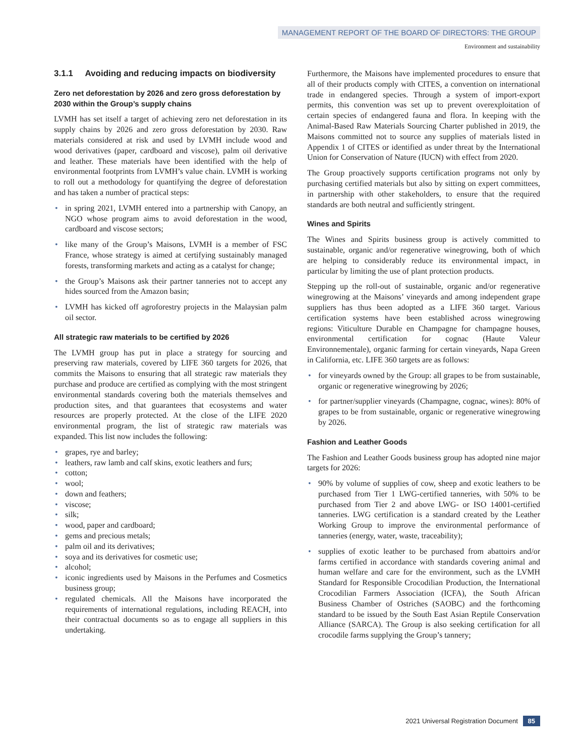MANAGEMENT REPORT OF THE BOARD OF DIRECTORS: THE GROUP
Environment and sustainability
3.1.1 Avoiding and reducing impacts on biodiversity
Zero net deforestation by 2026 and zero gross deforestation by 2030 within the Group’s supply chains
LVMH has set itself a target of achieving zero net deforestation in its supply chains by 2026 and zero gross deforestation by 2030. Raw materials considered at risk and used by LVMH include wood and wood derivatives (paper, cardboard and viscose), palm oil derivative and leather. These materials have been identified with the help of environmental footprints from LVMH’s value chain. LVMH is working to roll out a methodology for quantifying the degree of deforestation and has taken a number of practical steps:
• in spring 2021, LVMH entered into a partnership with Canopy, an NGO whose program aims to avoid deforestation in the wood, cardboard and viscose sectors;
• like many of the Group’s Maisons, LVMH is a member of FSC France, whose strategy is aimed at certifying sustainably managed forests, transforming markets and acting as a catalyst for change;
• the Group’s Maisons ask their partner tanneries not to accept any hides sourced from the Amazon basin;
• LVMH has kicked off agroforestry projects in the Malaysian palm oil sector.
All strategic raw materials to be certified by 2026
The LVMH group has put in place a strategy for sourcing and preserving raw materials, covered by LIFE 360 targets for 2026, that commits the Maisons to ensuring that all strategic raw materials they purchase and produce are certified as complying with the most stringent environmental standards covering both the materials themselves and production sites, and that guarantees that ecosystems and water resources are properly protected. At the close of the LIFE 2020 environmental program, the list of strategic raw materials was expanded. This list now includes the following:
• grapes, rye and barley;
• leathers, raw lamb and calf skins, exotic leathers and furs;
• cotton;
• wool;
• down and feathers;
• viscose;
• silk;
• wood, paper and cardboard;
• gems and precious metals;
• palm oil and its derivatives;
• soya and its derivatives for cosmetic use;
• alcohol;
• iconic ingredients used by Maisons in the Perfumes and Cosmetics business group;
• regulated chemicals. All the Maisons have incorporated the requirements of international regulations, including REACH, into their contractual documents so as to engage all suppliers in this undertaking.
Furthermore, the Maisons have implemented procedures to ensure that all of their products comply with CITES, a convention on international trade in endangered species. Through a system of import-export permits, this convention was set up to prevent overexploitation of certain species of endangered fauna and flora. In keeping with the Animal-Based Raw Materials Sourcing Charter published in 2019, the Maisons committed not to source any supplies of materials listed in Appendix 1 of CITES or identified as under threat by the International Union for Conservation of Nature (IUCN) with effect from 2020.
The Group proactively supports certification programs not only by purchasing certified materials but also by sitting on expert committees, in partnership with other stakeholders, to ensure that the required standards are both neutral and sufficiently stringent.
Wines and Spirits
The Wines and Spirits business group is actively committed to sustainable, organic and/or regenerative winegrowing, both of which are helping to considerably reduce its environmental impact, in particular by limiting the use of plant protection products.
Stepping up the roll-out of sustainable, organic and/or regenerative winegrowing at the Maisons’ vineyards and among independent grape suppliers has thus been adopted as a LIFE 360 target. Various certification systems have been established across winegrowing regions: Viticulture Durable en Champagne for champagne houses, environmental certification for cognac (Haute Valeur Environnementale), organic farming for certain vineyards, Napa Green in California, etc. LIFE 360 targets are as follows:
• for vineyards owned by the Group: all grapes to be from sustainable, organic or regenerative winegrowing by 2026;
• for partner/supplier vineyards (Champagne, cognac, wines): 80% of grapes to be from sustainable, organic or regenerative winegrowing by 2026.
Fashion and Leather Goods
The Fashion and Leather Goods business group has adopted nine major targets for 2026:
• 90% by volume of supplies of cow, sheep and exotic leathers to be purchased from Tier 1 LWG-certified tanneries, with 50% to be purchased from Tier 2 and above LWG- or ISO 14001-certified tanneries. LWG certification is a standard created by the Leather Working Group to improve the environmental performance of tanneries (energy, water, waste, traceability);
• supplies of exotic leather to be purchased from abattoirs and/or farms certified in accordance with standards covering animal and human welfare and care for the environment, such as the LVMH Standard for Responsible Crocodilian Production, the International Crocodilian Farmers Association (ICFA), the South African Business Chamber of Ostriches (SAOBC) and the forthcoming standard to be issued by the South East Asian Reptile Conservation Alliance (SARCA). The Group is also seeking certification for all crocodile farms supplying the Group’s tannery;
2021 Universal Registration Document 85